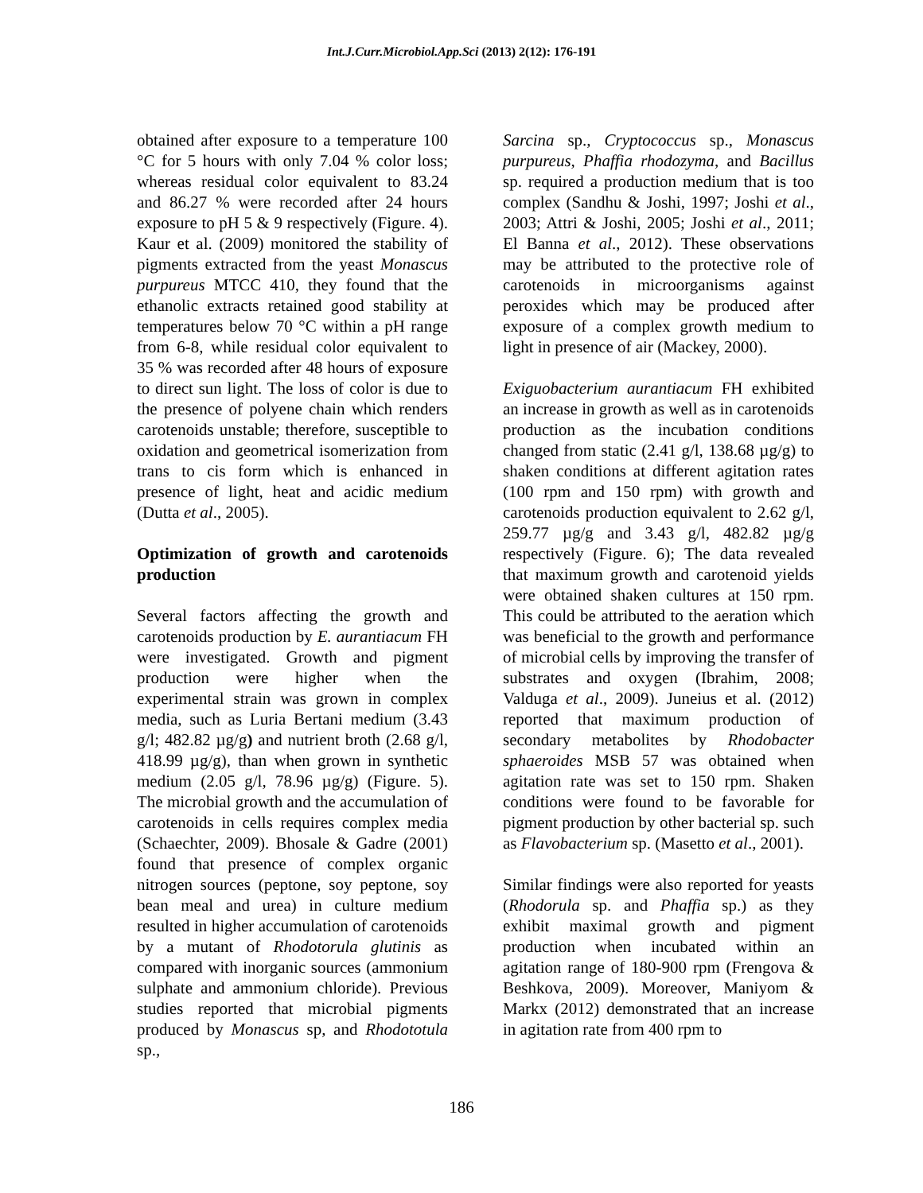Int.J.Curr.Microbiol.App.Sci (2013) 2(12): 176-191
obtained after exposure to a temperature 100 °C for 5 hours with only 7.04 % color loss; whereas residual color equivalent to 83.24 and 86.27 % were recorded after 24 hours exposure to pH 5 & 9 respectively (Figure. 4). Kaur et al. (2009) monitored the stability of pigments extracted from the yeast Monascus purpureus MTCC 410, they found that the ethanolic extracts retained good stability at temperatures below 70 °C within a pH range from 6-8, while residual color equivalent to 35 % was recorded after 48 hours of exposure to direct sun light. The loss of color is due to the presence of polyene chain which renders carotenoids unstable; therefore, susceptible to oxidation and geometrical isomerization from trans to cis form which is enhanced in presence of light, heat and acidic medium (Dutta et al., 2005).
Optimization of growth and carotenoids production
Several factors affecting the growth and carotenoids production by E. aurantiacum FH were investigated. Growth and pigment production were higher when the experimental strain was grown in complex media, such as Luria Bertani medium (3.43 g/l; 482.82 µg/g) and nutrient broth (2.68 g/l, 418.99 µg/g), than when grown in synthetic medium (2.05 g/l, 78.96 µg/g) (Figure. 5). The microbial growth and the accumulation of carotenoids in cells requires complex media (Schaechter, 2009). Bhosale & Gadre (2001) found that presence of complex organic nitrogen sources (peptone, soy peptone, soy bean meal and urea) in culture medium resulted in higher accumulation of carotenoids by a mutant of Rhodotorula glutinis as compared with inorganic sources (ammonium sulphate and ammonium chloride). Previous studies reported that microbial pigments produced by Monascus sp, and Rhodototula sp.,
Sarcina sp., Cryptococcus sp., Monascus purpureus, Phaffia rhodozyma, and Bacillus sp. required a production medium that is too complex (Sandhu & Joshi, 1997; Joshi et al., 2003; Attri & Joshi, 2005; Joshi et al., 2011; El Banna et al., 2012). These observations may be attributed to the protective role of carotenoids in microorganisms against peroxides which may be produced after exposure of a complex growth medium to light in presence of air (Mackey, 2000).
Exiguobacterium aurantiacum FH exhibited an increase in growth as well as in carotenoids production as the incubation conditions changed from static (2.41 g/l, 138.68 µg/g) to shaken conditions at different agitation rates (100 rpm and 150 rpm) with growth and carotenoids production equivalent to 2.62 g/l, 259.77 µg/g and 3.43 g/l, 482.82 µg/g respectively (Figure. 6); The data revealed that maximum growth and carotenoid yields were obtained shaken cultures at 150 rpm. This could be attributed to the aeration which was beneficial to the growth and performance of microbial cells by improving the transfer of substrates and oxygen (Ibrahim, 2008; Valduga et al., 2009). Juneius et al. (2012) reported that maximum production of secondary metabolites by Rhodobacter sphaeroides MSB 57 was obtained when agitation rate was set to 150 rpm. Shaken conditions were found to be favorable for pigment production by other bacterial sp. such as Flavobacterium sp. (Masetto et al., 2001).
Similar findings were also reported for yeasts (Rhodorula sp. and Phaffia sp.) as they exhibit maximal growth and pigment production when incubated within an agitation range of 180-900 rpm (Frengova & Beshkova, 2009). Moreover, Maniyom & Markx (2012) demonstrated that an increase in agitation rate from 400 rpm to
186